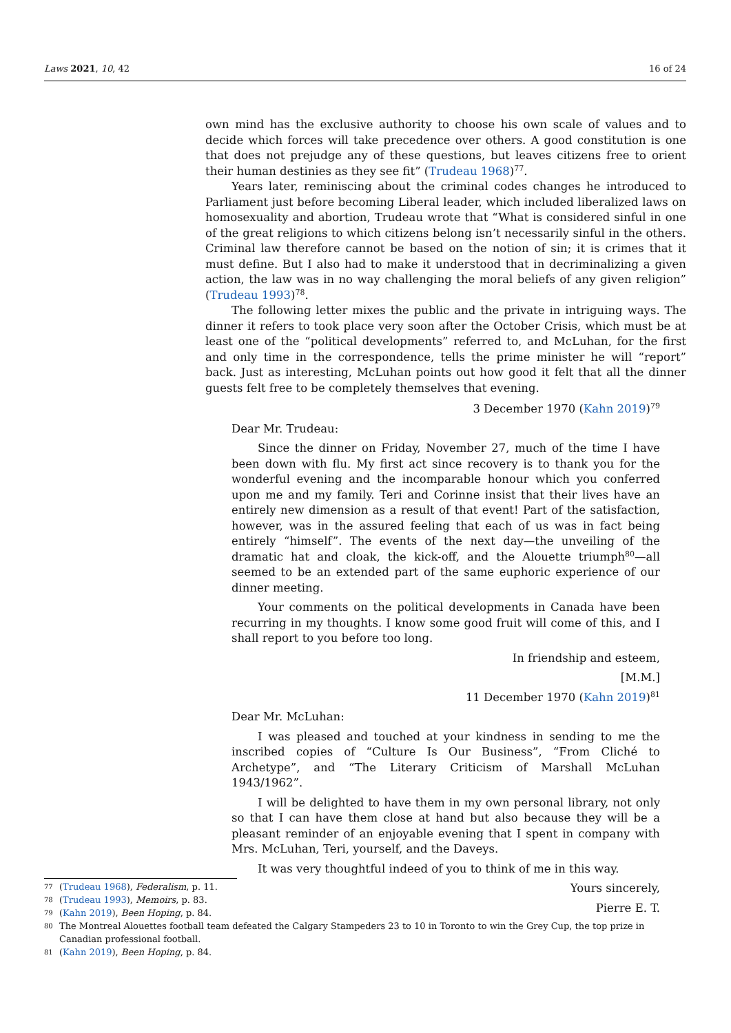Laws 2021, 10, 42 16 of 24
own mind has the exclusive authority to choose his own scale of values and to decide which forces will take precedence over others. A good constitution is one that does not prejudge any of these questions, but leaves citizens free to orient their human destinies as they see fit” (Trudeau 1968)<sup>77</sup>.
Years later, reminiscing about the criminal codes changes he introduced to Parliament just before becoming Liberal leader, which included liberalized laws on homosexuality and abortion, Trudeau wrote that “What is considered sinful in one of the great religions to which citizens belong isn’t necessarily sinful in the others. Criminal law therefore cannot be based on the notion of sin; it is crimes that it must define. But I also had to make it understood that in decriminalizing a given action, the law was in no way challenging the moral beliefs of any given religion” (Trudeau 1993)<sup>78</sup>.
The following letter mixes the public and the private in intriguing ways. The dinner it refers to took place very soon after the October Crisis, which must be at least one of the “political developments” referred to, and McLuhan, for the first and only time in the correspondence, tells the prime minister he will “report” back. Just as interesting, McLuhan points out how good it felt that all the dinner guests felt free to be completely themselves that evening.
3 December 1970 (Kahn 2019)<sup>79</sup>
Dear Mr. Trudeau:
Since the dinner on Friday, November 27, much of the time I have been down with flu. My first act since recovery is to thank you for the wonderful evening and the incomparable honour which you conferred upon me and my family. Teri and Corinne insist that their lives have an entirely new dimension as a result of that event! Part of the satisfaction, however, was in the assured feeling that each of us was in fact being entirely “himself”. The events of the next day—the unveiling of the dramatic hat and cloak, the kick-off, and the Alouette triumph<sup>80</sup>—all seemed to be an extended part of the same euphoric experience of our dinner meeting.
Your comments on the political developments in Canada have been recurring in my thoughts. I know some good fruit will come of this, and I shall report to you before too long.
In friendship and esteem,
[M.M.]
11 December 1970 (Kahn 2019)<sup>81</sup>
Dear Mr. McLuhan:
I was pleased and touched at your kindness in sending to me the inscribed copies of “Culture Is Our Business”, “From Cliché to Archetype”, and “The Literary Criticism of Marshall McLuhan 1943/1962”.
I will be delighted to have them in my own personal library, not only so that I can have them close at hand but also because they will be a pleasant reminder of an enjoyable evening that I spent in company with Mrs. McLuhan, Teri, yourself, and the Daveys.
It was very thoughtful indeed of you to think of me in this way.
Yours sincerely,
Pierre E. T.
77 (Trudeau 1968), Federalism, p. 11.
78 (Trudeau 1993), Memoirs, p. 83.
79 (Kahn 2019), Been Hoping, p. 84.
80 The Montreal Alouettes football team defeated the Calgary Stampeders 23 to 10 in Toronto to win the Grey Cup, the top prize in Canadian professional football.
81 (Kahn 2019), Been Hoping, p. 84.